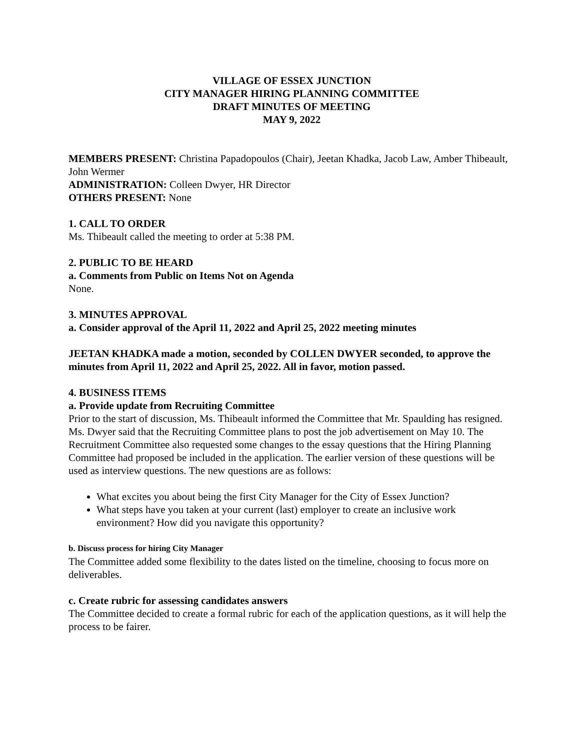VILLAGE OF ESSEX JUNCTION
CITY MANAGER HIRING PLANNING COMMITTEE
DRAFT MINUTES OF MEETING
MAY 9, 2022
MEMBERS PRESENT: Christina Papadopoulos (Chair), Jeetan Khadka, Jacob Law, Amber Thibeault, John Wermer
ADMINISTRATION: Colleen Dwyer, HR Director
OTHERS PRESENT: None
1. CALL TO ORDER
Ms. Thibeault called the meeting to order at 5:38 PM.
2. PUBLIC TO BE HEARD
a. Comments from Public on Items Not on Agenda
None.
3. MINUTES APPROVAL
a. Consider approval of the April 11, 2022 and April 25, 2022 meeting minutes
JEETAN KHADKA made a motion, seconded by COLLEN DWYER seconded, to approve the minutes from April 11, 2022 and April 25, 2022. All in favor, motion passed.
4. BUSINESS ITEMS
a. Provide update from Recruiting Committee
Prior to the start of discussion, Ms. Thibeault informed the Committee that Mr. Spaulding has resigned. Ms. Dwyer said that the Recruiting Committee plans to post the job advertisement on May 10. The Recruitment Committee also requested some changes to the essay questions that the Hiring Planning Committee had proposed be included in the application. The earlier version of these questions will be used as interview questions. The new questions are as follows:
What excites you about being the first City Manager for the City of Essex Junction?
What steps have you taken at your current (last) employer to create an inclusive work environment? How did you navigate this opportunity?
b. Discuss process for hiring City Manager
The Committee added some flexibility to the dates listed on the timeline, choosing to focus more on deliverables.
c. Create rubric for assessing candidates answers
The Committee decided to create a formal rubric for each of the application questions, as it will help the process to be fairer.